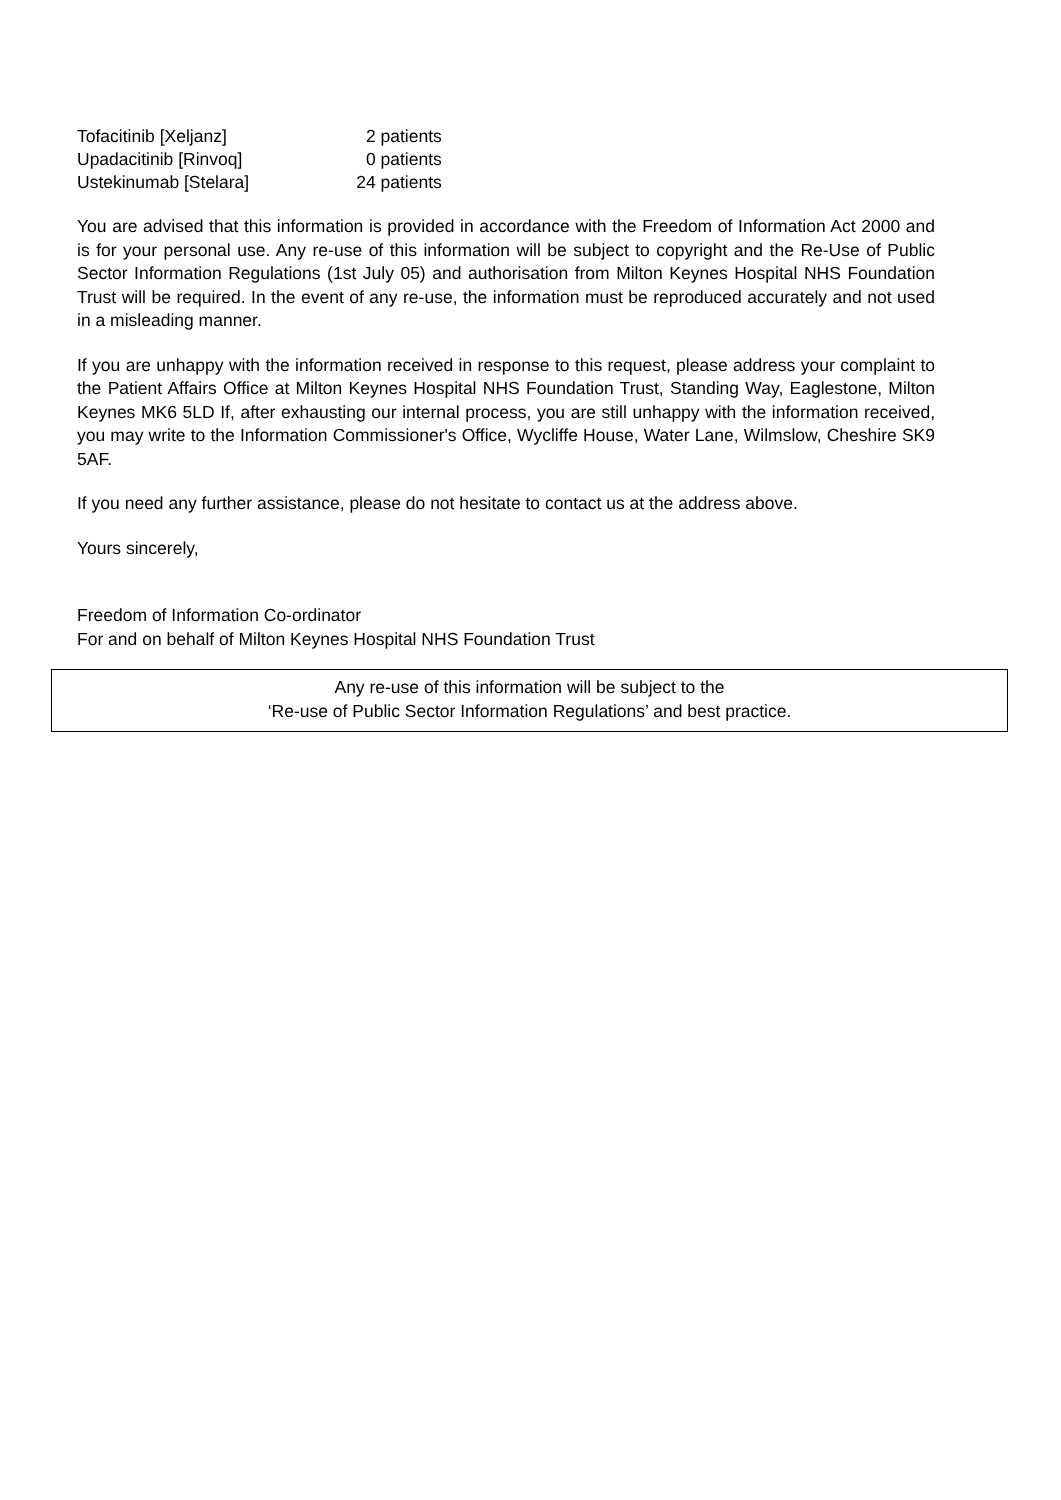| Tofacitinib [Xeljanz] | 2 patients |
| Upadacitinib [Rinvoq] | 0 patients |
| Ustekinumab [Stelara] | 24 patients |
You are advised that this information is provided in accordance with the Freedom of Information Act 2000 and is for your personal use. Any re-use of this information will be subject to copyright and the Re-Use of Public Sector Information Regulations (1st July 05) and authorisation from Milton Keynes Hospital NHS Foundation Trust will be required. In the event of any re-use, the information must be reproduced accurately and not used in a misleading manner.
If you are unhappy with the information received in response to this request, please address your complaint to the Patient Affairs Office at Milton Keynes Hospital NHS Foundation Trust, Standing Way, Eaglestone, Milton Keynes MK6 5LD If, after exhausting our internal process, you are still unhappy with the information received, you may write to the Information Commissioner's Office, Wycliffe House, Water Lane, Wilmslow, Cheshire SK9 5AF.
If you need any further assistance, please do not hesitate to contact us at the address above.
Yours sincerely,
Freedom of Information Co-ordinator
For and on behalf of Milton Keynes Hospital NHS Foundation Trust
Any re-use of this information will be subject to the
‘Re-use of Public Sector Information Regulations’ and best practice.